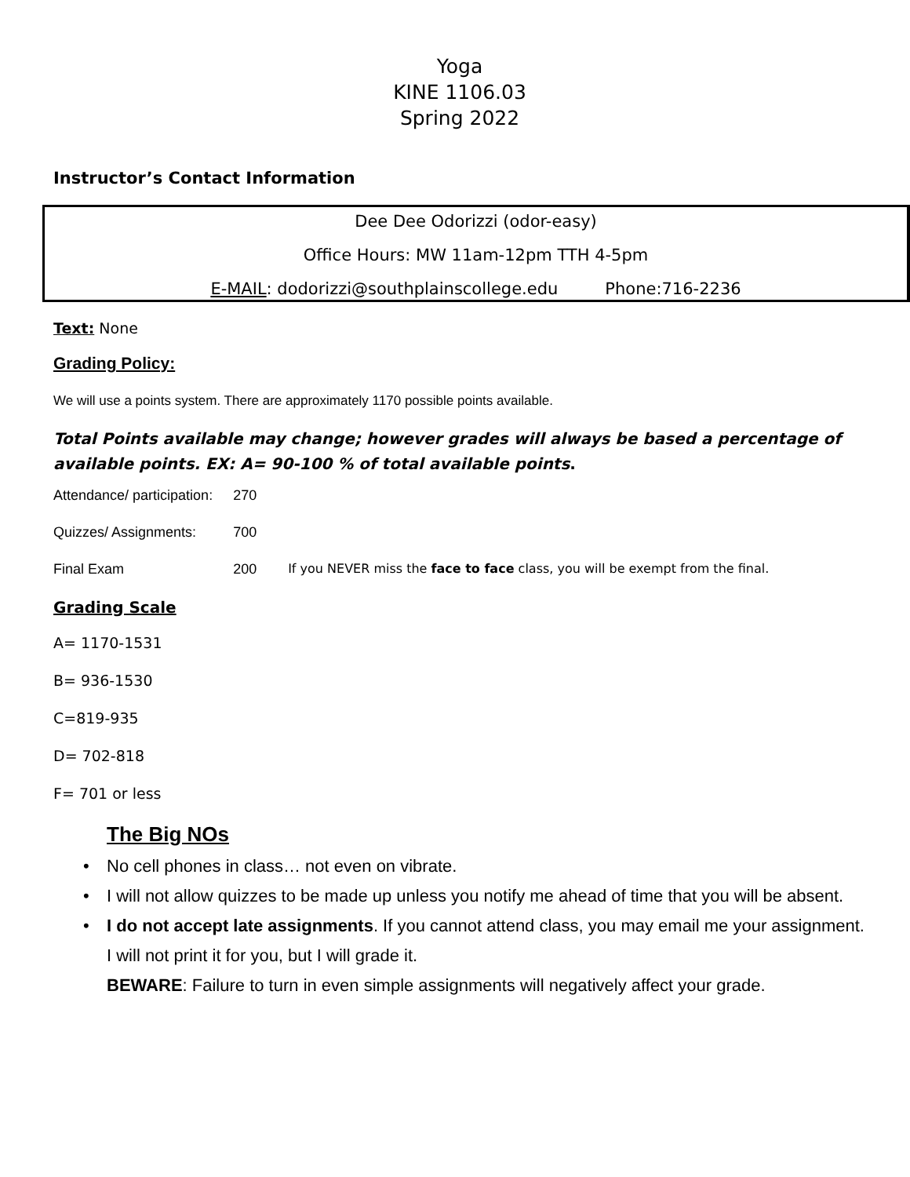Yoga
KINE 1106.03
Spring 2022
Instructor’s Contact Information
Dee Dee Odorizzi (odor-easy)
Office Hours: MW 11am-12pm TTH 4-5pm
E-MAIL: dodorizzi@southplainscollege.edu Phone:716-2236
Text: None
Grading Policy:
We will use a points system. There are approximately 1170 possible points available.
Total Points available may change; however grades will always be based a percentage of available points. EX: A= 90-100 % of total available points.
| Attendance/ participation: | 270 | |
| Quizzes/ Assignments: | 700 | |
| Final Exam | 200 | If you NEVER miss the face to face class, you will be exempt from the final. |
Grading Scale
A= 1170-1531
B= 936-1530
C=819-935
D= 702-818
F= 701 or less
The Big NOs
• No cell phones in class… not even on vibrate.
• I will not allow quizzes to be made up unless you notify me ahead of time that you will be absent.
• I do not accept late assignments. If you cannot attend class, you may email me your assignment. I will not print it for you, but I will grade it.
BEWARE: Failure to turn in even simple assignments will negatively affect your grade.